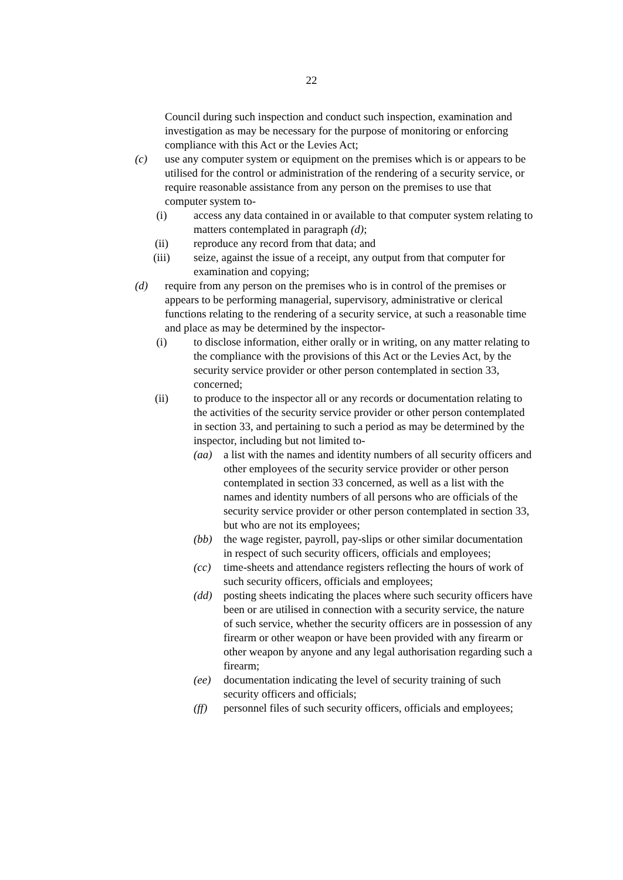22
Council during such inspection and conduct such inspection, examination and investigation as may be necessary for the purpose of monitoring or enforcing compliance with this Act or the Levies Act;
(c) use any computer system or equipment on the premises which is or appears to be utilised for the control or administration of the rendering of a security service, or require reasonable assistance from any person on the premises to use that computer system to-
(i) access any data contained in or available to that computer system relating to matters contemplated in paragraph (d);
(ii) reproduce any record from that data; and
(iii)
seize, against the issue of a receipt, any output from that computer for examination and copying;
(d) require from any person on the premises who is in control of the premises or appears to be performing managerial, supervisory, administrative or clerical functions relating to the rendering of a security service, at such a reasonable time and place as may be determined by the inspector-
(i) to disclose information, either orally or in writing, on any matter relating to the compliance with the provisions of this Act or the Levies Act, by the security service provider or other person contemplated in section 33, concerned;
(ii) to produce to the inspector all or any records or documentation relating to the activities of the security service provider or other person contemplated in section 33, and pertaining to such a period as may be determined by the inspector, including but not limited to-
(aa) a list with the names and identity numbers of all security officers and other employees of the security service provider or other person contemplated in section 33 concerned, as well as a list with the names and identity numbers of all persons who are officials of the security service provider or other person contemplated in section 33, but who are not its employees;
(bb) the wage register, payroll, pay-slips or other similar documentation in respect of such security officers, officials and employees;
(cc) time-sheets and attendance registers reflecting the hours of work of such security officers, officials and employees;
(dd) posting sheets indicating the places where such security officers have been or are utilised in connection with a security service, the nature of such service, whether the security officers are in possession of any firearm or other weapon or have been provided with any firearm or other weapon by anyone and any legal authorisation regarding such a firearm;
(ee) documentation indicating the level of security training of such security officers and officials;
(ff) personnel files of such security officers, officials and employees;